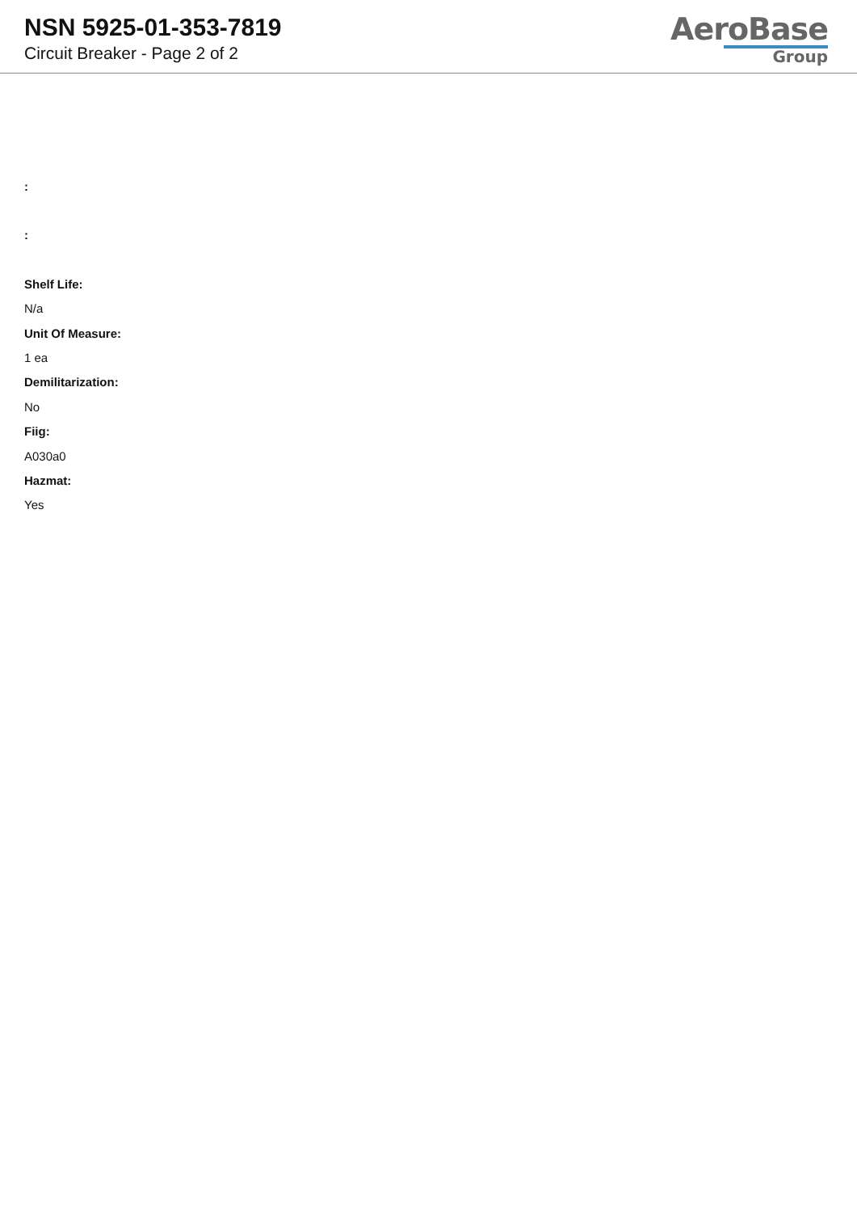NSN 5925-01-353-7819
Circuit Breaker - Page 2 of 2
AeroBase
Group
:
:
Shelf Life:
N/a
Unit Of Measure:
1 ea
Demilitarization:
No
Fiig:
A030a0
Hazmat:
Yes